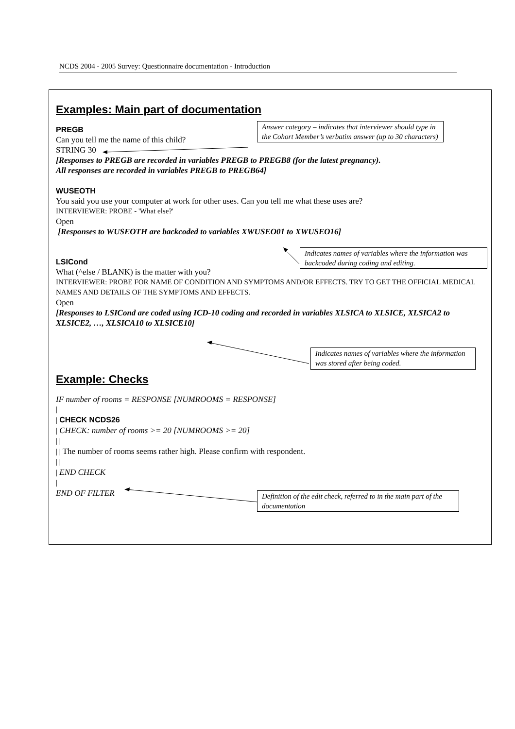NCDS 2004 - 2005 Survey: Questionnaire documentation - Introduction
Answer category – indicates that interviewer should type in the Cohort Member’s verbatim answer (up to 30 characters)
Indicates names of variables where the information was backcoded during coding and editing.
Indicates names of variables where the information was stored after being coded.
Definition of the edit check, referred to in the main part of the documentation
Examples: Main part of documentation
PREGB
Can you tell me the name of this child?
STRING 30
[Responses to PREGB are recorded in variables PREGB to PREGB8 (for the latest pregnancy).
All responses are recorded in variables PREGB to PREGB64]
WUSEOTH
You said you use your computer at work for other uses. Can you tell me what these uses are?
INTERVIEWER: PROBE - 'What else?'
Open
[Responses to WUSEOTH are backcoded to variables XWUSEO01 to XWUSEO16]
LSICond
What (^else / BLANK) is the matter with you?
INTERVIEWER: PROBE FOR NAME OF CONDITION AND SYMPTOMS AND/OR EFFECTS. TRY TO GET THE OFFICIAL MEDICAL NAMES AND DETAILS OF THE SYMPTOMS AND EFFECTS.
Open
[Responses to LSICond are coded using ICD-10 coding and recorded in variables XLSICA to XLSICE, XLSICA2 to XLSICE2, …, XLSICA10 to XLSICE10]
Example: Checks
IF number of rooms = RESPONSE [NUMROOMS = RESPONSE]
|
| CHECK NCDS26
| CHECK: number of rooms >= 20 [NUMROOMS >= 20]
| |
| | The number of rooms seems rather high. Please confirm with respondent.
| |
| END CHECK
|
END OF FILTER